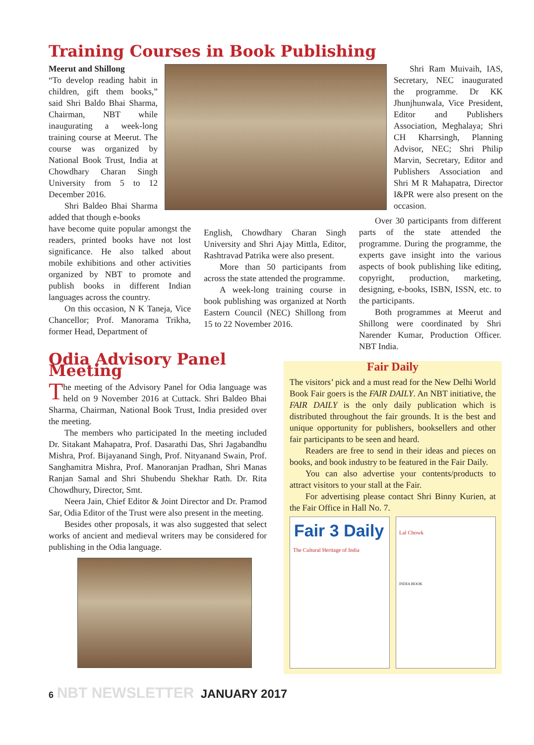Training Courses in Book Publishing
Meerut and Shillong
“To develop reading habit in children, gift them books,” said Shri Baldo Bhai Sharma, Chairman, NBT while inaugurating a week-long training course at Meerut. The course was organized by National Book Trust, India at Chowdhary Charan Singh University from 5 to 12 December 2016.
Shri Baldeo Bhai Sharma added that though e-books
Shri Ram Muivaih, IAS, Secretary, NEC inaugurated the programme. Dr KK Jhunjhunwala, Vice President, Editor and Publishers Association, Meghalaya; Shri CH Kharrsingh, Planning Advisor, NEC; Shri Philip Marvin, Secretary, Editor and Publishers Association and Shri M R Mahapatra, Director I&PR were also present on the occasion.
have become quite popular amongst the readers, printed books have not lost significance. He also talked about mobile exhibitions and other activities organized by NBT to promote and publish books in different Indian languages across the country.
On this occasion, N K Taneja, Vice Chancellor; Prof. Manorama Trikha, former Head, Department of
English, Chowdhary Charan Singh University and Shri Ajay Mittla, Editor, Rashtravad Patrika were also present.
More than 50 participants from across the state attended the programme.
A week-long training course in book publishing was organized at North Eastern Council (NEC) Shillong from 15 to 22 November 2016.
Over 30 participants from different parts of the state attended the programme. During the programme, the experts gave insight into the various aspects of book publishing like editing, copyright, production, marketing, designing, e-books, ISBN, ISSN, etc. to the participants.
Both programmes at Meerut and Shillong were coordinated by Shri Narender Kumar, Production Officer. NBT India.
Odia Advisory Panel Meeting
The meeting of the Advisory Panel for Odia language was held on 9 November 2016 at Cuttack. Shri Baldeo Bhai Sharma, Chairman, National Book Trust, India presided over the meeting.
The members who participated In the meeting included Dr. Sitakant Mahapatra, Prof. Dasarathi Das, Shri Jagabandhu Mishra, Prof. Bijayanand Singh, Prof. Nityanand Swain, Prof. Sanghamitra Mishra, Prof. Manoranjan Pradhan, Shri Manas Ranjan Samal and Shri Shubendu Shekhar Rath. Dr. Rita Chowdhury, Director, Smt.
Neera Jain, Chief Editor & Joint Director and Dr. Pramod Sar, Odia Editor of the Trust were also present in the meeting.
Besides other proposals, it was also suggested that select works of ancient and medieval writers may be considered for publishing in the Odia language.
Fair Daily
The visitors’ pick and a must read for the New Delhi World Book Fair goers is the FAIR DAILY. An NBT initiative, the FAIR DAILY is the only daily publication which is distributed throughout the fair grounds. It is the best and unique opportunity for publishers, booksellers and other fair participants to be seen and heard.
Readers are free to send in their ideas and pieces on books, and book industry to be featured in the Fair Daily.
You can also advertise your contents/products to attract visitors to your stall at the Fair.
For advertising please contact Shri Binny Kurien, at the Fair Office in Hall No. 7.
Fair 3 Daily
The Cultural Heritage of India
Lal Chowk
INDIA BOOK
6 NBT NEWSLETTER JANUARY 2017